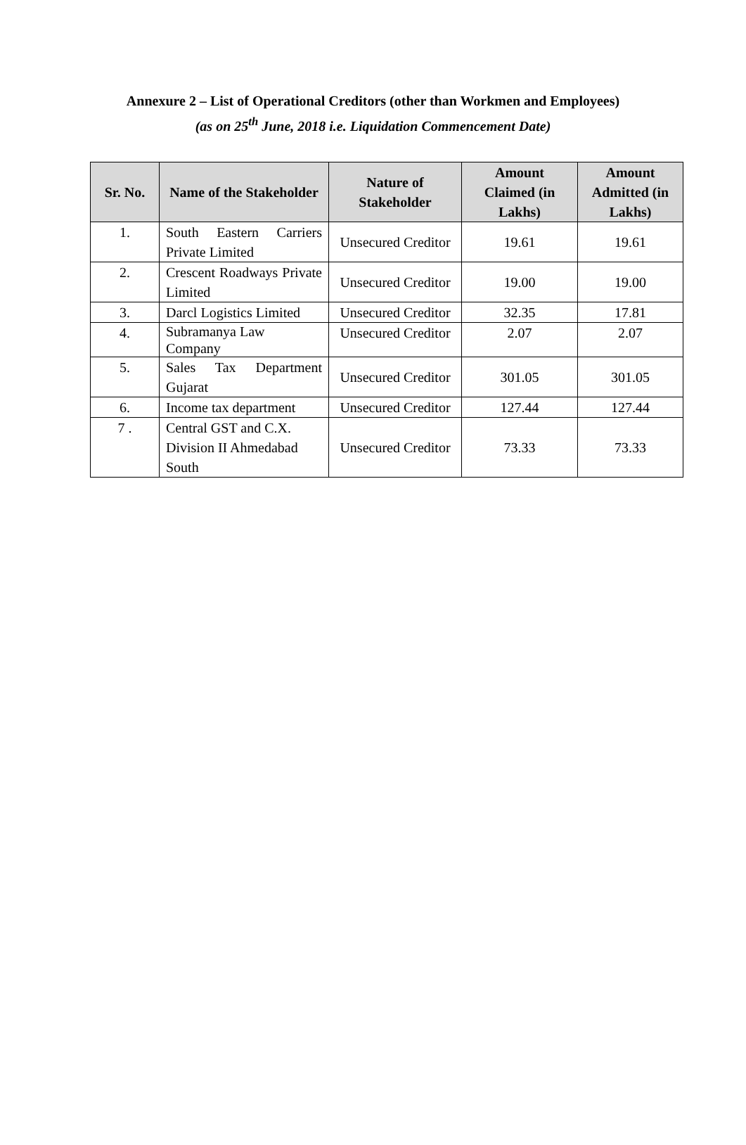Annexure 2 – List of Operational Creditors (other than Workmen and Employees)
(as on 25<sup>th</sup> June, 2018 i.e. Liquidation Commencement Date)
| Sr. No. | Name of the Stakeholder | Nature of Stakeholder | Amount Claimed (in Lakhs) | Amount Admitted (in Lakhs) |
| --- | --- | --- | --- | --- |
| 1. | South Eastern Carriers Private Limited | Unsecured Creditor | 19.61 | 19.61 |
| 2. | Crescent Roadways Private Limited | Unsecured Creditor | 19.00 | 19.00 |
| 3. | Darcl Logistics Limited | Unsecured Creditor | 32.35 | 17.81 |
| 4. | Subramanya Law Company | Unsecured Creditor | 2.07 | 2.07 |
| 5. | Sales Tax Department Gujarat | Unsecured Creditor | 301.05 | 301.05 |
| 6. | Income tax department | Unsecured Creditor | 127.44 | 127.44 |
| 7 . | Central GST and C.X. Division II Ahmedabad South | Unsecured Creditor | 73.33 | 73.33 |